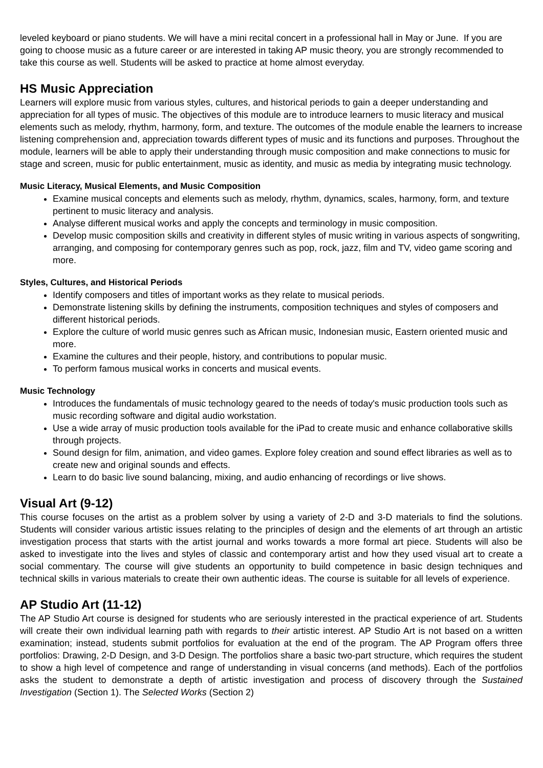leveled keyboard or piano students. We will have a mini recital concert in a professional hall in May or June. If you are going to choose music as a future career or are interested in taking AP music theory, you are strongly recommended to take this course as well. Students will be asked to practice at home almost everyday.
HS Music Appreciation
Learners will explore music from various styles, cultures, and historical periods to gain a deeper understanding and appreciation for all types of music. The objectives of this module are to introduce learners to music literacy and musical elements such as melody, rhythm, harmony, form, and texture. The outcomes of the module enable the learners to increase listening comprehension and, appreciation towards different types of music and its functions and purposes. Throughout the module, learners will be able to apply their understanding through music composition and make connections to music for stage and screen, music for public entertainment, music as identity, and music as media by integrating music technology.
Music Literacy, Musical Elements, and Music Composition
Examine musical concepts and elements such as melody, rhythm, dynamics, scales, harmony, form, and texture pertinent to music literacy and analysis.
Analyse different musical works and apply the concepts and terminology in music composition.
Develop music composition skills and creativity in different styles of music writing in various aspects of songwriting, arranging, and composing for contemporary genres such as pop, rock, jazz, film and TV, video game scoring and more.
Styles, Cultures, and Historical Periods
Identify composers and titles of important works as they relate to musical periods.
Demonstrate listening skills by defining the instruments, composition techniques and styles of composers and different historical periods.
Explore the culture of world music genres such as African music, Indonesian music, Eastern oriented music and more.
Examine the cultures and their people, history, and contributions to popular music.
To perform famous musical works in concerts and musical events.
Music Technology
Introduces the fundamentals of music technology geared to the needs of today's music production tools such as music recording software and digital audio workstation.
Use a wide array of music production tools available for the iPad to create music and enhance collaborative skills through projects.
Sound design for film, animation, and video games. Explore foley creation and sound effect libraries as well as to create new and original sounds and effects.
Learn to do basic live sound balancing, mixing, and audio enhancing of recordings or live shows.
Visual Art (9-12)
This course focuses on the artist as a problem solver by using a variety of 2-D and 3-D materials to find the solutions. Students will consider various artistic issues relating to the principles of design and the elements of art through an artistic investigation process that starts with the artist journal and works towards a more formal art piece. Students will also be asked to investigate into the lives and styles of classic and contemporary artist and how they used visual art to create a social commentary. The course will give students an opportunity to build competence in basic design techniques and technical skills in various materials to create their own authentic ideas. The course is suitable for all levels of experience.
AP Studio Art (11-12)
The AP Studio Art course is designed for students who are seriously interested in the practical experience of art. Students will create their own individual learning path with regards to their artistic interest. AP Studio Art is not based on a written examination; instead, students submit portfolios for evaluation at the end of the program. The AP Program offers three portfolios: Drawing, 2-D Design, and 3-D Design. The portfolios share a basic two-part structure, which requires the student to show a high level of competence and range of understanding in visual concerns (and methods). Each of the portfolios asks the student to demonstrate a depth of artistic investigation and process of discovery through the Sustained Investigation (Section 1). The Selected Works (Section 2)